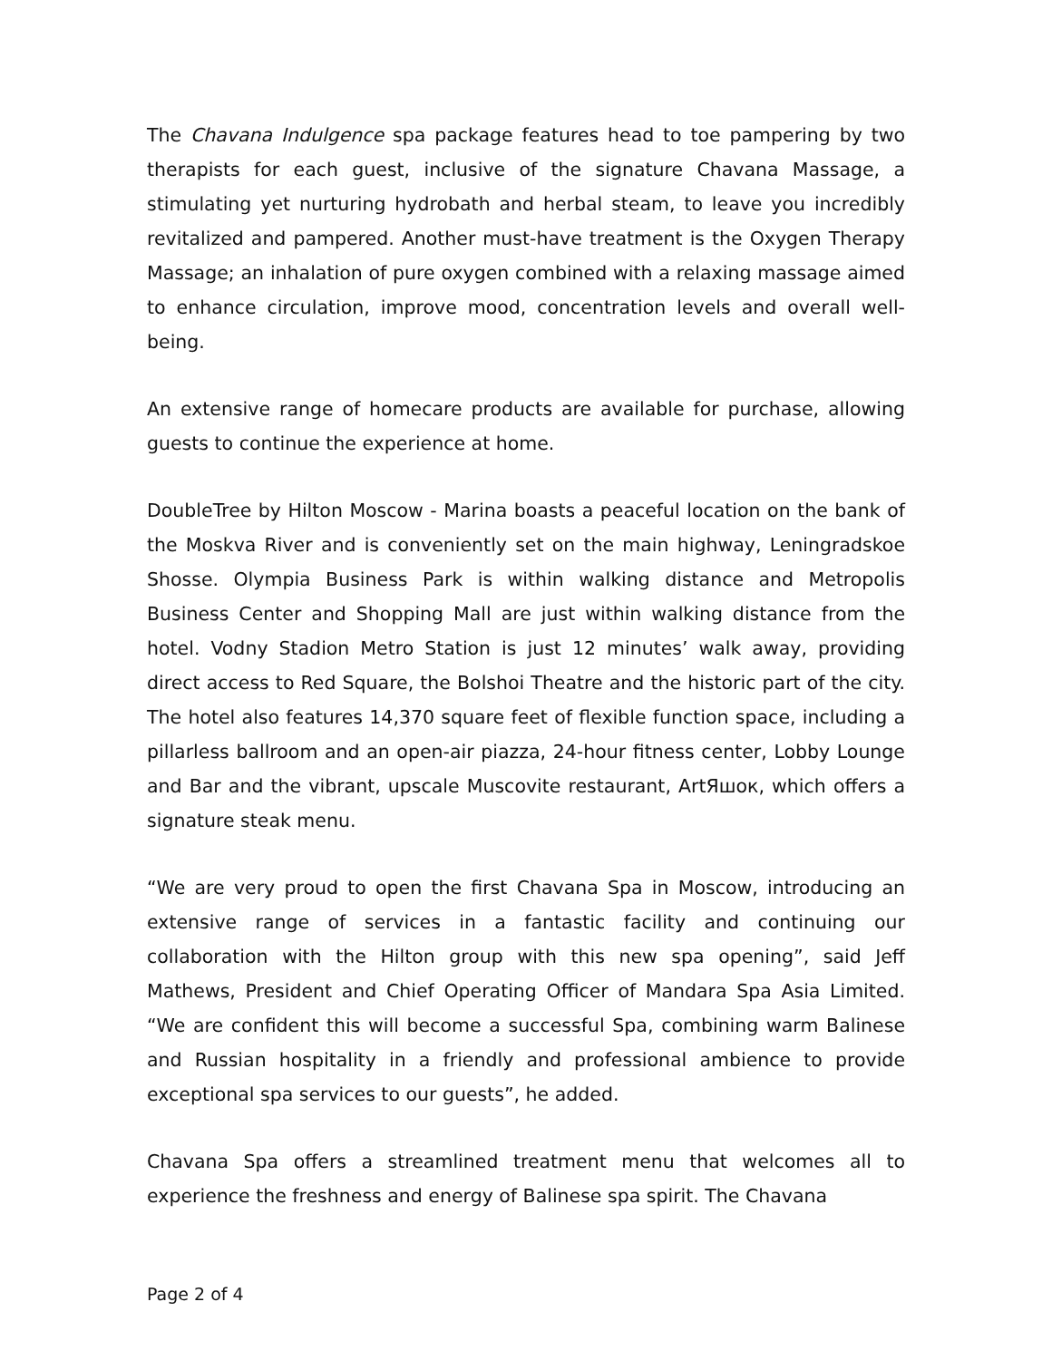The Chavana Indulgence spa package features head to toe pampering by two therapists for each guest, inclusive of the signature Chavana Massage, a stimulating yet nurturing hydrobath and herbal steam, to leave you incredibly revitalized and pampered. Another must-have treatment is the Oxygen Therapy Massage; an inhalation of pure oxygen combined with a relaxing massage aimed to enhance circulation, improve mood, concentration levels and overall well-being.
An extensive range of homecare products are available for purchase, allowing guests to continue the experience at home.
DoubleTree by Hilton Moscow - Marina boasts a peaceful location on the bank of the Moskva River and is conveniently set on the main highway, Leningradskoe Shosse. Olympia Business Park is within walking distance and Metropolis Business Center and Shopping Mall are just within walking distance from the hotel. Vodny Stadion Metro Station is just 12 minutes’ walk away, providing direct access to Red Square, the Bolshoi Theatre and the historic part of the city. The hotel also features 14,370 square feet of flexible function space, including a pillarless ballroom and an open-air piazza, 24-hour fitness center, Lobby Lounge and Bar and the vibrant, upscale Muscovite restaurant, ArtЯшок, which offers a signature steak menu.
“We are very proud to open the first Chavana Spa in Moscow, introducing an extensive range of services in a fantastic facility and continuing our collaboration with the Hilton group with this new spa opening”, said Jeff Mathews, President and Chief Operating Officer of Mandara Spa Asia Limited. “We are confident this will become a successful Spa, combining warm Balinese and Russian hospitality in a friendly and professional ambience to provide exceptional spa services to our guests”, he added.
Chavana Spa offers a streamlined treatment menu that welcomes all to experience the freshness and energy of Balinese spa spirit. The Chavana
Page 2 of 4